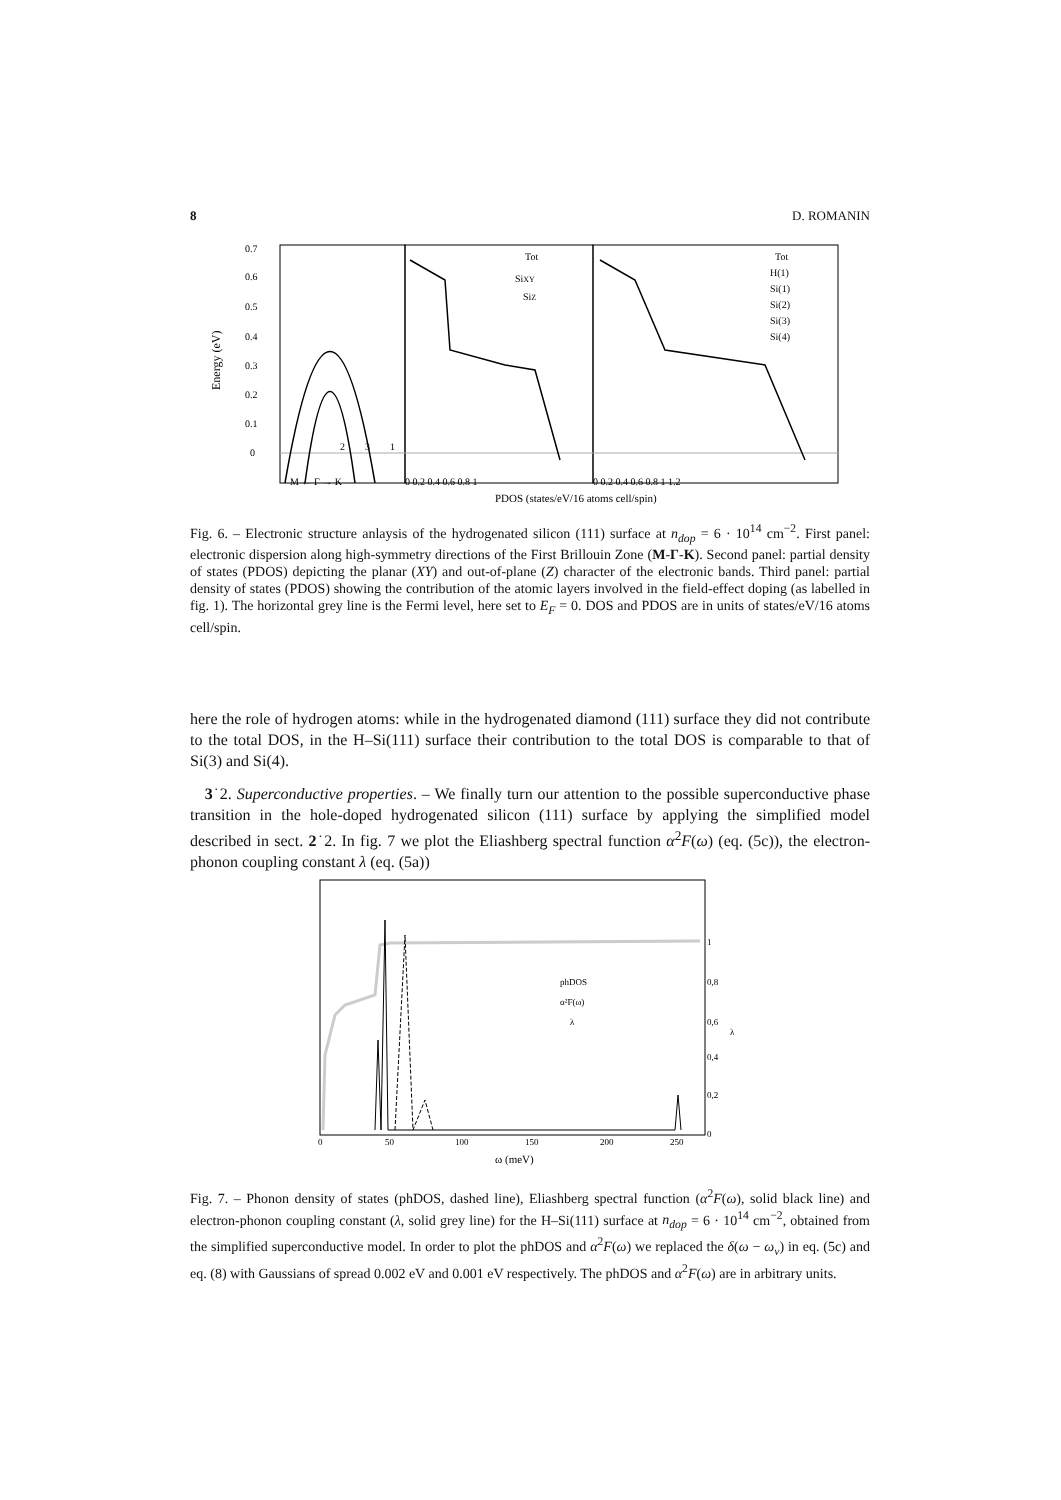8 D. ROMANIN
0.7
0.6
0.5
0.4
0.3
0.2
0.1
0
Energy (eV)
2
3
1
M ← Γ → K
Tot
SiXY
SiZ
Tot
H(1)
Si(1)
Si(2)
Si(3)
Si(4)
0 0.2 0.4 0.6 0.8 1
0 0.2 0.4 0.6 0.8 1 1.2
PDOS (states/eV/16 atoms cell/spin)
Fig. 6. – Electronic structure anlaysis of the hydrogenated silicon (111) surface at n<sub>dop</sub> = 6 · 10<sup>14</sup> cm<sup>−2</sup>. First panel: electronic dispersion along high-symmetry directions of the First Brillouin Zone (M-Γ-K). Second panel: partial density of states (PDOS) depicting the planar (XY) and out-of-plane (Z) character of the electronic bands. Third panel: partial density of states (PDOS) showing the contribution of the atomic layers involved in the field-effect doping (as labelled in fig. 1). The horizontal grey line is the Fermi level, here set to E<sub>F</sub> = 0. DOS and PDOS are in units of states/eV/16 atoms cell/spin.
here the role of hydrogen atoms: while in the hydrogenated diamond (111) surface they did not contribute to the total DOS, in the H–Si(111) surface their contribution to the total DOS is comparable to that of Si(3) and Si(4).
3˙2. Superconductive properties. – We finally turn our attention to the possible superconductive phase transition in the hole-doped hydrogenated silicon (111) surface by applying the simplified model described in sect. 2˙2. In fig. 7 we plot the Eliashberg spectral function α<sup>2</sup>F(ω) (eq. (5c)), the electron-phonon coupling constant λ (eq. (5a))
phDOS
α²F(ω)
λ
1
0,8
0,6
0,4
0,2
0
λ
0
50
100
150
200
250
ω (meV)
Fig. 7. – Phonon density of states (phDOS, dashed line), Eliashberg spectral function (α<sup>2</sup>F(ω), solid black line) and electron-phonon coupling constant (λ, solid grey line) for the H–Si(111) surface at n<sub>dop</sub> = 6 · 10<sup>14</sup> cm<sup>−2</sup>, obtained from the simplified superconductive model. In order to plot the phDOS and α<sup>2</sup>F(ω) we replaced the δ(ω − ω<sub>ν</sub>) in eq. (5c) and eq. (8) with Gaussians of spread 0.002 eV and 0.001 eV respectively. The phDOS and α<sup>2</sup>F(ω) are in arbitrary units.